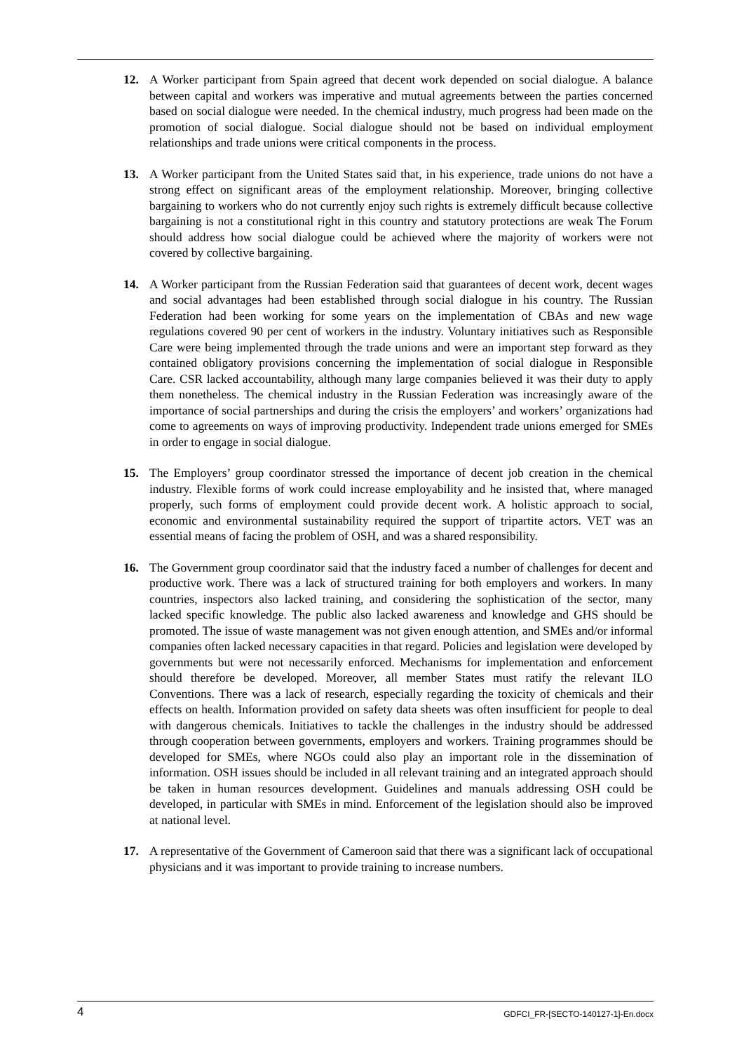12. A Worker participant from Spain agreed that decent work depended on social dialogue. A balance between capital and workers was imperative and mutual agreements between the parties concerned based on social dialogue were needed. In the chemical industry, much progress had been made on the promotion of social dialogue. Social dialogue should not be based on individual employment relationships and trade unions were critical components in the process.
13. A Worker participant from the United States said that, in his experience, trade unions do not have a strong effect on significant areas of the employment relationship. Moreover, bringing collective bargaining to workers who do not currently enjoy such rights is extremely difficult because collective bargaining is not a constitutional right in this country and statutory protections are weak The Forum should address how social dialogue could be achieved where the majority of workers were not covered by collective bargaining.
14. A Worker participant from the Russian Federation said that guarantees of decent work, decent wages and social advantages had been established through social dialogue in his country. The Russian Federation had been working for some years on the implementation of CBAs and new wage regulations covered 90 per cent of workers in the industry. Voluntary initiatives such as Responsible Care were being implemented through the trade unions and were an important step forward as they contained obligatory provisions concerning the implementation of social dialogue in Responsible Care. CSR lacked accountability, although many large companies believed it was their duty to apply them nonetheless. The chemical industry in the Russian Federation was increasingly aware of the importance of social partnerships and during the crisis the employers’ and workers’ organizations had come to agreements on ways of improving productivity. Independent trade unions emerged for SMEs in order to engage in social dialogue.
15. The Employers’ group coordinator stressed the importance of decent job creation in the chemical industry. Flexible forms of work could increase employability and he insisted that, where managed properly, such forms of employment could provide decent work. A holistic approach to social, economic and environmental sustainability required the support of tripartite actors. VET was an essential means of facing the problem of OSH, and was a shared responsibility.
16. The Government group coordinator said that the industry faced a number of challenges for decent and productive work. There was a lack of structured training for both employers and workers. In many countries, inspectors also lacked training, and considering the sophistication of the sector, many lacked specific knowledge. The public also lacked awareness and knowledge and GHS should be promoted. The issue of waste management was not given enough attention, and SMEs and/or informal companies often lacked necessary capacities in that regard. Policies and legislation were developed by governments but were not necessarily enforced. Mechanisms for implementation and enforcement should therefore be developed. Moreover, all member States must ratify the relevant ILO Conventions. There was a lack of research, especially regarding the toxicity of chemicals and their effects on health. Information provided on safety data sheets was often insufficient for people to deal with dangerous chemicals. Initiatives to tackle the challenges in the industry should be addressed through cooperation between governments, employers and workers. Training programmes should be developed for SMEs, where NGOs could also play an important role in the dissemination of information. OSH issues should be included in all relevant training and an integrated approach should be taken in human resources development. Guidelines and manuals addressing OSH could be developed, in particular with SMEs in mind. Enforcement of the legislation should also be improved at national level.
17. A representative of the Government of Cameroon said that there was a significant lack of occupational physicians and it was important to provide training to increase numbers.
4 GDFCI_FR-[SECTO-140127-1]-En.docx